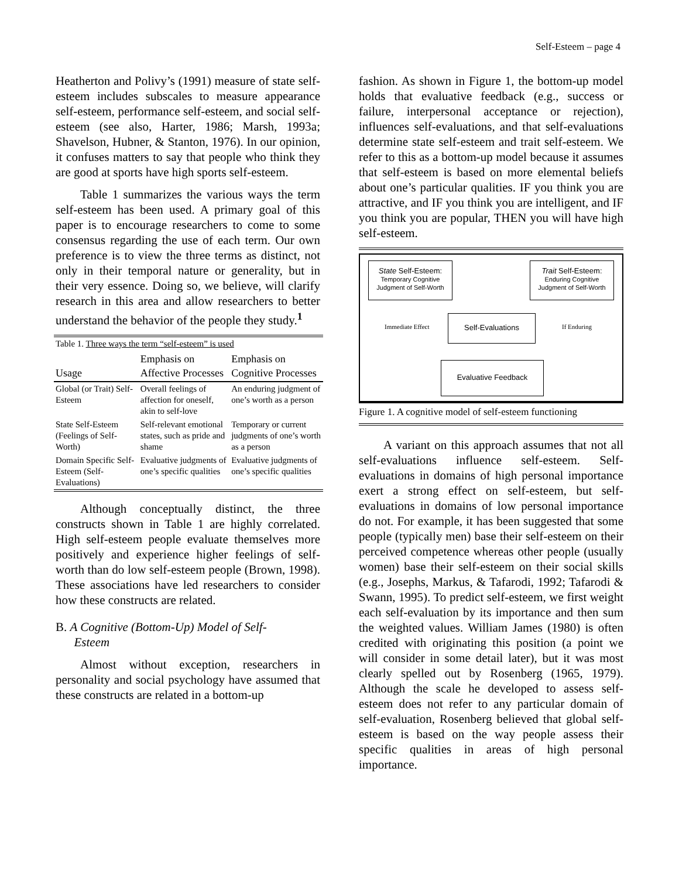Self-Esteem – page 4
Heatherton and Polivy’s (1991) measure of state self-esteem includes subscales to measure appearance self-esteem, performance self-esteem, and social self-esteem (see also, Harter, 1986; Marsh, 1993a; Shavelson, Hubner, & Stanton, 1976). In our opinion, it confuses matters to say that people who think they are good at sports have high sports self-esteem.
Table 1 summarizes the various ways the term self-esteem has been used. A primary goal of this paper is to encourage researchers to come to some consensus regarding the use of each term. Our own preference is to view the three terms as distinct, not only in their temporal nature or generality, but in their very essence. Doing so, we believe, will clarify research in this area and allow researchers to better understand the behavior of the people they study.<sup>1</sup>
| Table 1. Three ways the term “self-esteem” is used | | |
| Usage | Emphasis on Affective Processes | Emphasis on Cognitive Processes |
| Global (or Trait) Self-Esteem | Overall feelings of affection for oneself, akin to self-love | An enduring judgment of one’s worth as a person |
| State Self-Esteem (Feelings of Self-Worth) | Self-relevant emotional states, such as pride and shame | Temporary or current judgments of one’s worth as a person |
| Domain Specific Self-Esteem (Self-Evaluations) | Evaluative judgments of one’s specific qualities | Evaluative judgments of one’s specific qualities |
Although conceptually distinct, the three constructs shown in Table 1 are highly correlated. High self-esteem people evaluate themselves more positively and experience higher feelings of self-worth than do low self-esteem people (Brown, 1998). These associations have led researchers to consider how these constructs are related.
B. A Cognitive (Bottom-Up) Model of Self-
Esteem
Almost without exception, researchers in personality and social psychology have assumed that these constructs are related in a bottom-up
fashion. As shown in Figure 1, the bottom-up model holds that evaluative feedback (e.g., success or failure, interpersonal acceptance or rejection), influences self-evaluations, and that self-evaluations determine state self-esteem and trait self-esteem. We refer to this as a bottom-up model because it assumes that self-esteem is based on more elemental beliefs about one’s particular qualities. IF you think you are attractive, and IF you think you are intelligent, and IF you think you are popular, THEN you will have high self-esteem.
State Self-Esteem:
Temporary Cognitive Judgment of Self-Worth
Trait Self-Esteem:
Enduring Cognitive Judgment of Self-Worth
Immediate Effect If Enduring
Self-Evaluations
Evaluative Feedback
Figure 1. A cognitive model of self-esteem functioning
A variant on this approach assumes that not all self-evaluations influence self-esteem. Self-evaluations in domains of high personal importance exert a strong effect on self-esteem, but self-evaluations in domains of low personal importance do not. For example, it has been suggested that some people (typically men) base their self-esteem on their perceived competence whereas other people (usually women) base their self-esteem on their social skills (e.g., Josephs, Markus, & Tafarodi, 1992; Tafarodi & Swann, 1995). To predict self-esteem, we first weight each self-evaluation by its importance and then sum the weighted values. William James (1980) is often credited with originating this position (a point we will consider in some detail later), but it was most clearly spelled out by Rosenberg (1965, 1979). Although the scale he developed to assess self-esteem does not refer to any particular domain of self-evaluation, Rosenberg believed that global self-esteem is based on the way people assess their specific qualities in areas of high personal importance.